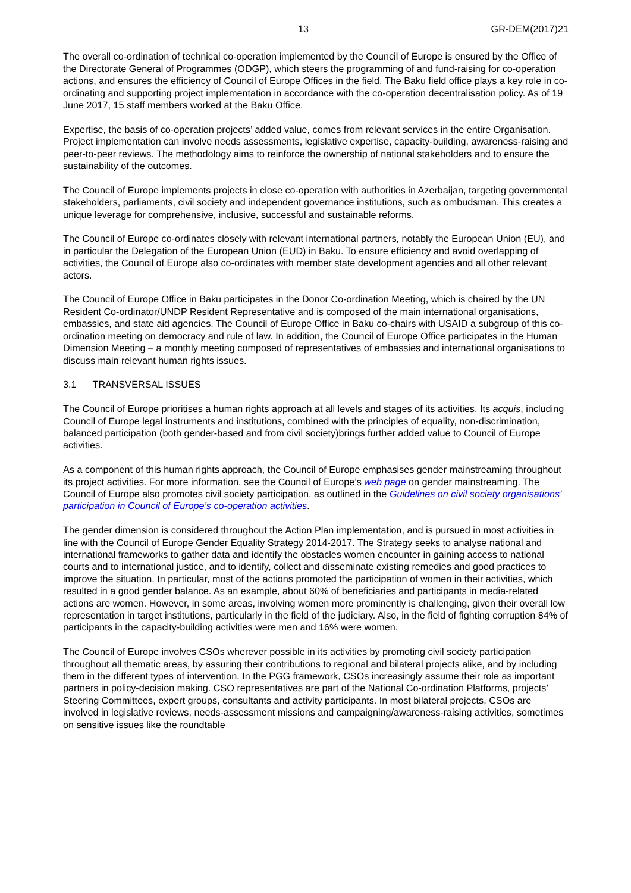13 GR-DEM(2017)21
The overall co-ordination of technical co-operation implemented by the Council of Europe is ensured by the Office of the Directorate General of Programmes (ODGP), which steers the programming of and fund-raising for co-operation actions, and ensures the efficiency of Council of Europe Offices in the field. The Baku field office plays a key role in co-ordinating and supporting project implementation in accordance with the co-operation decentralisation policy. As of 19 June 2017, 15 staff members worked at the Baku Office.
Expertise, the basis of co-operation projects’ added value, comes from relevant services in the entire Organisation. Project implementation can involve needs assessments, legislative expertise, capacity-building, awareness-raising and peer-to-peer reviews. The methodology aims to reinforce the ownership of national stakeholders and to ensure the sustainability of the outcomes.
The Council of Europe implements projects in close co-operation with authorities in Azerbaijan, targeting governmental stakeholders, parliaments, civil society and independent governance institutions, such as ombudsman. This creates a unique leverage for comprehensive, inclusive, successful and sustainable reforms.
The Council of Europe co-ordinates closely with relevant international partners, notably the European Union (EU), and in particular the Delegation of the European Union (EUD) in Baku. To ensure efficiency and avoid overlapping of activities, the Council of Europe also co-ordinates with member state development agencies and all other relevant actors.
The Council of Europe Office in Baku participates in the Donor Co-ordination Meeting, which is chaired by the UN Resident Co-ordinator/UNDP Resident Representative and is composed of the main international organisations, embassies, and state aid agencies. The Council of Europe Office in Baku co-chairs with USAID a subgroup of this co-ordination meeting on democracy and rule of law. In addition, the Council of Europe Office participates in the Human Dimension Meeting – a monthly meeting composed of representatives of embassies and international organisations to discuss main relevant human rights issues.
3.1 TRANSVERSAL ISSUES
The Council of Europe prioritises a human rights approach at all levels and stages of its activities. Its acquis, including Council of Europe legal instruments and institutions, combined with the principles of equality, non-discrimination, balanced participation (both gender-based and from civil society)brings further added value to Council of Europe activities.
As a component of this human rights approach, the Council of Europe emphasises gender mainstreaming throughout its project activities. For more information, see the Council of Europe’s web page on gender mainstreaming. The Council of Europe also promotes civil society participation, as outlined in the Guidelines on civil society organisations’ participation in Council of Europe’s co-operation activities.
The gender dimension is considered throughout the Action Plan implementation, and is pursued in most activities in line with the Council of Europe Gender Equality Strategy 2014-2017. The Strategy seeks to analyse national and international frameworks to gather data and identify the obstacles women encounter in gaining access to national courts and to international justice, and to identify, collect and disseminate existing remedies and good practices to improve the situation. In particular, most of the actions promoted the participation of women in their activities, which resulted in a good gender balance. As an example, about 60% of beneficiaries and participants in media-related actions are women. However, in some areas, involving women more prominently is challenging, given their overall low representation in target institutions, particularly in the field of the judiciary. Also, in the field of fighting corruption 84% of participants in the capacity-building activities were men and 16% were women.
The Council of Europe involves CSOs wherever possible in its activities by promoting civil society participation throughout all thematic areas, by assuring their contributions to regional and bilateral projects alike, and by including them in the different types of intervention. In the PGG framework, CSOs increasingly assume their role as important partners in policy-decision making. CSO representatives are part of the National Co-ordination Platforms, projects’ Steering Committees, expert groups, consultants and activity participants. In most bilateral projects, CSOs are involved in legislative reviews, needs-assessment missions and campaigning/awareness-raising activities, sometimes on sensitive issues like the roundtable